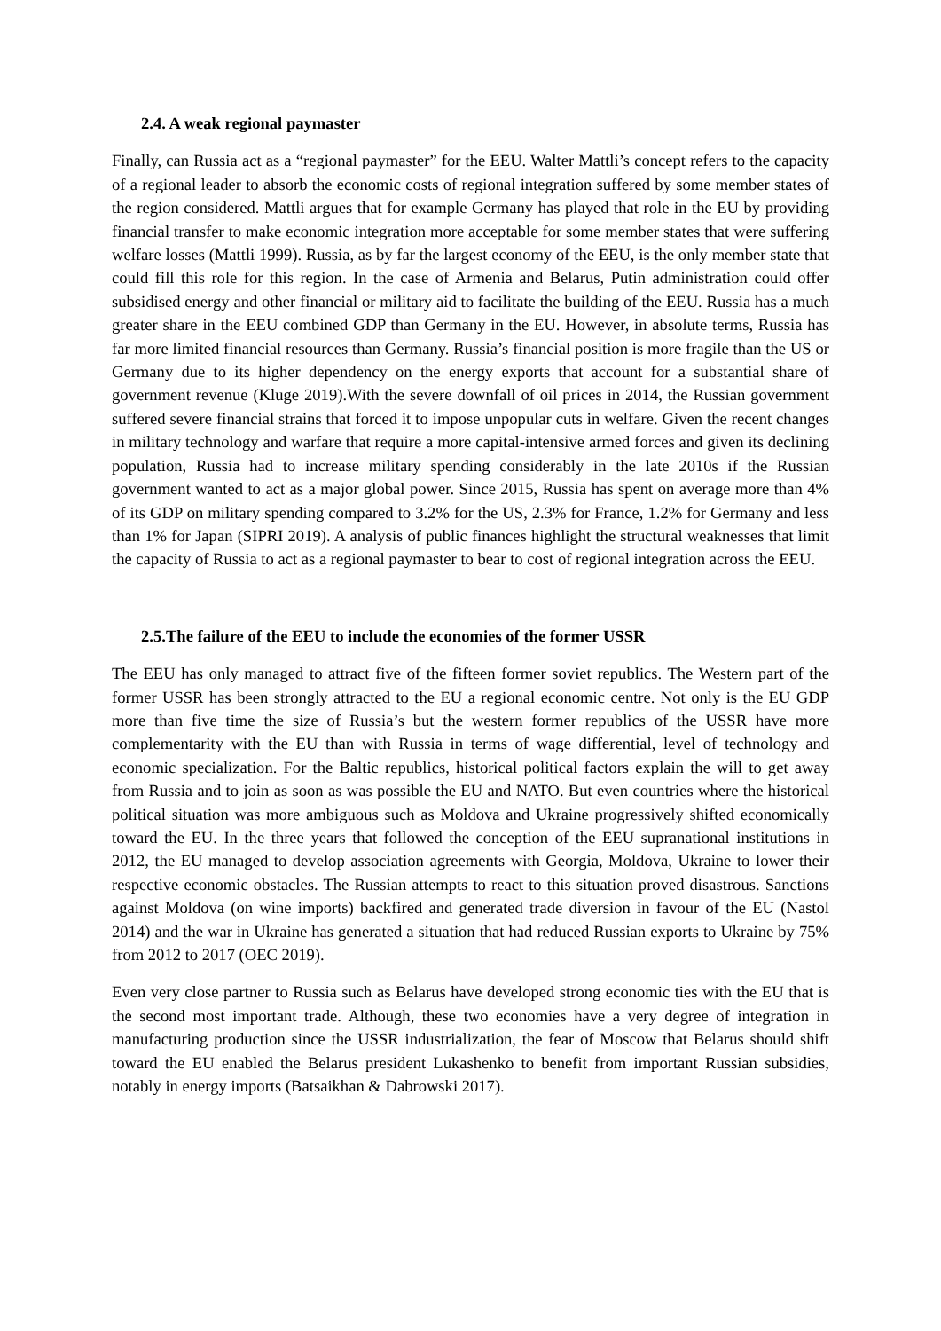2.4. A weak regional paymaster
Finally, can Russia act as a “regional paymaster” for the EEU. Walter Mattli’s concept refers to the capacity of a regional leader to absorb the economic costs of regional integration suffered by some member states of the region considered. Mattli argues that for example Germany has played that role in the EU by providing financial transfer to make economic integration more acceptable for some member states that were suffering welfare losses (Mattli 1999). Russia, as by far the largest economy of the EEU, is the only member state that could fill this role for this region. In the case of Armenia and Belarus, Putin administration could offer subsidised energy and other financial or military aid to facilitate the building of the EEU. Russia has a much greater share in the EEU combined GDP than Germany in the EU. However, in absolute terms, Russia has far more limited financial resources than Germany. Russia’s financial position is more fragile than the US or Germany due to its higher dependency on the energy exports that account for a substantial share of government revenue (Kluge 2019).With the severe downfall of oil prices in 2014, the Russian government suffered severe financial strains that forced it to impose unpopular cuts in welfare. Given the recent changes in military technology and warfare that require a more capital-intensive armed forces and given its declining population, Russia had to increase military spending considerably in the late 2010s if the Russian government wanted to act as a major global power. Since 2015, Russia has spent on average more than 4% of its GDP on military spending compared to 3.2% for the US, 2.3% for France, 1.2% for Germany and less than 1% for Japan (SIPRI 2019). A analysis of public finances highlight the structural weaknesses that limit the capacity of Russia to act as a regional paymaster to bear to cost of regional integration across the EEU.
2.5.The failure of the EEU to include the economies of the former USSR
The EEU has only managed to attract five of the fifteen former soviet republics. The Western part of the former USSR has been strongly attracted to the EU a regional economic centre. Not only is the EU GDP more than five time the size of Russia’s but the western former republics of the USSR have more complementarity with the EU than with Russia in terms of wage differential, level of technology and economic specialization. For the Baltic republics, historical political factors explain the will to get away from Russia and to join as soon as was possible the EU and NATO. But even countries where the historical political situation was more ambiguous such as Moldova and Ukraine progressively shifted economically toward the EU. In the three years that followed the conception of the EEU supranational institutions in 2012, the EU managed to develop association agreements with Georgia, Moldova, Ukraine to lower their respective economic obstacles. The Russian attempts to react to this situation proved disastrous. Sanctions against Moldova (on wine imports) backfired and generated trade diversion in favour of the EU (Nastol 2014) and the war in Ukraine has generated a situation that had reduced Russian exports to Ukraine by 75% from 2012 to 2017 (OEC 2019).
Even very close partner to Russia such as Belarus have developed strong economic ties with the EU that is the second most important trade. Although, these two economies have a very degree of integration in manufacturing production since the USSR industrialization, the fear of Moscow that Belarus should shift toward the EU enabled the Belarus president Lukashenko to benefit from important Russian subsidies, notably in energy imports (Batsaikhan & Dabrowski 2017).